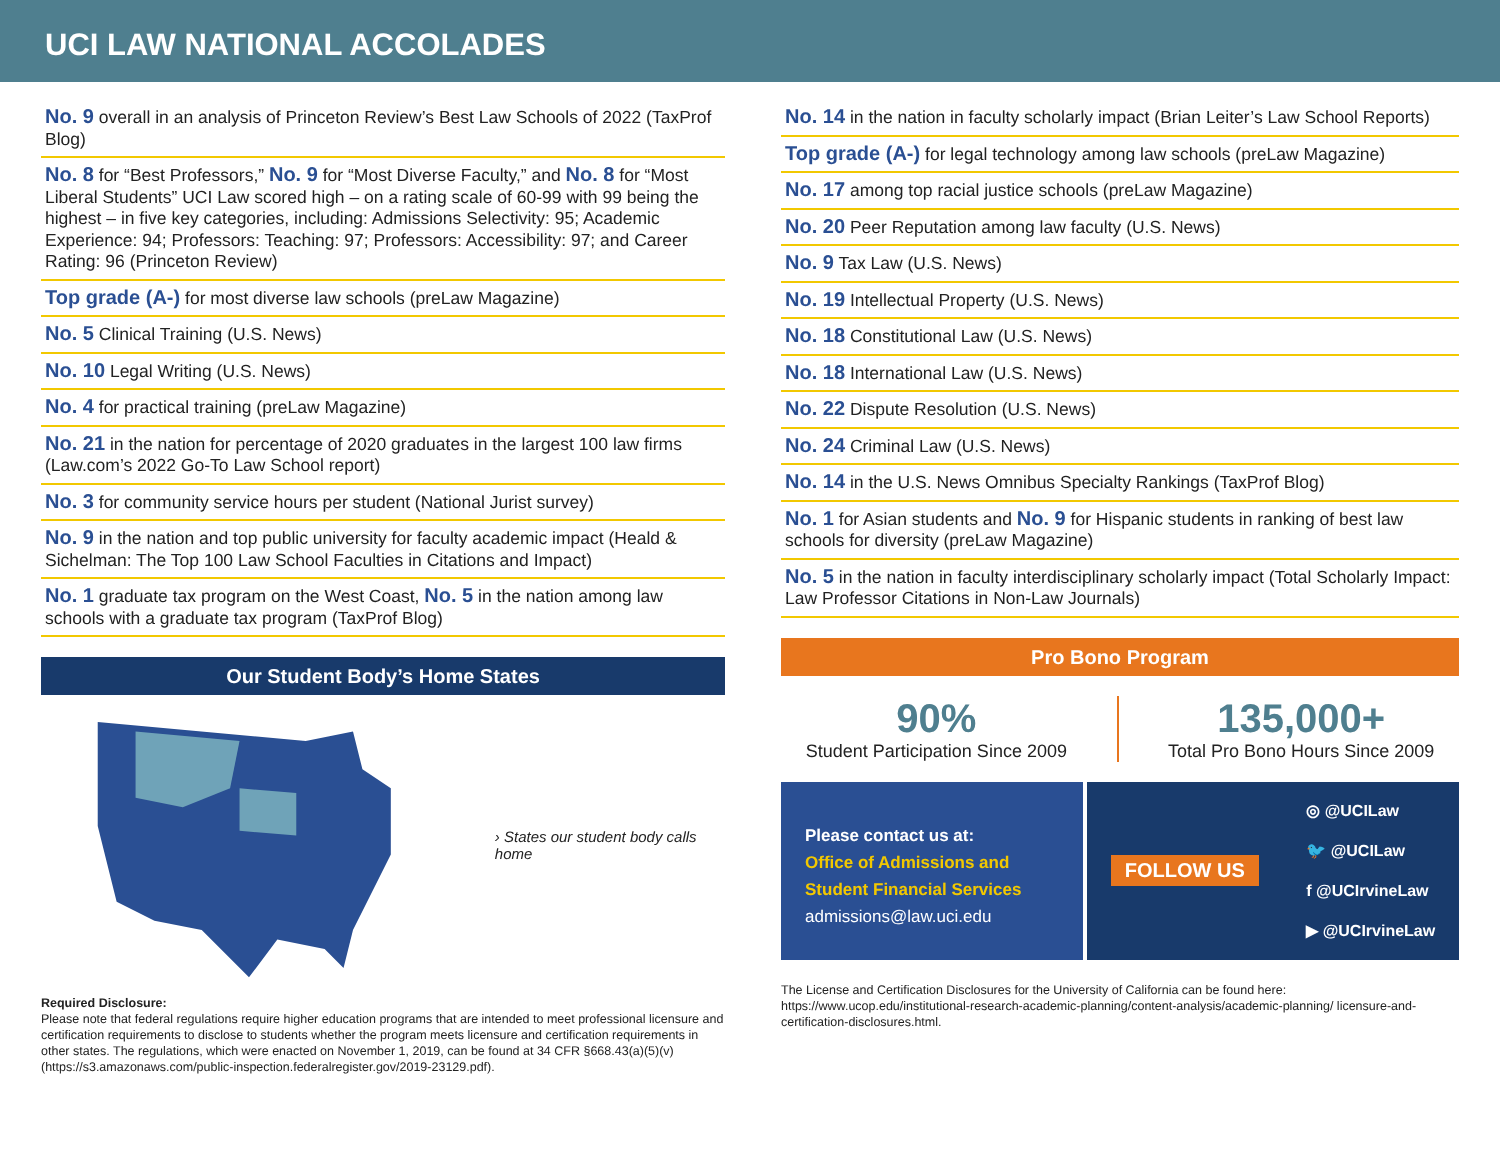UCI LAW NATIONAL ACCOLADES
No. 9 overall in an analysis of Princeton Review’s Best Law Schools of 2022 (TaxProf Blog)
No. 8 for “Best Professors,” No. 9 for “Most Diverse Faculty,” and No. 8 for “Most Liberal Students” UCI Law scored high – on a rating scale of 60-99 with 99 being the highest – in five key categories, including: Admissions Selectivity: 95; Academic Experience: 94; Professors: Teaching: 97; Professors: Accessibility: 97; and Career Rating: 96 (Princeton Review)
Top grade (A-) for most diverse law schools (preLaw Magazine)
No. 5 Clinical Training (U.S. News)
No. 10 Legal Writing (U.S. News)
No. 4 for practical training (preLaw Magazine)
No. 21 in the nation for percentage of 2020 graduates in the largest 100 law firms (Law.com’s 2022 Go-To Law School report)
No. 3 for community service hours per student (National Jurist survey)
No. 9 in the nation and top public university for faculty academic impact (Heald & Sichelman: The Top 100 Law School Faculties in Citations and Impact)
No. 1 graduate tax program on the West Coast, No. 5 in the nation among law schools with a graduate tax program (TaxProf Blog)
Our Student Body’s Home States
› States our student body calls home
Required Disclosure:
Please note that federal regulations require higher education programs that are intended to meet professional licensure and certification requirements to disclose to students whether the program meets licensure and certification requirements in other states. The regulations, which were enacted on November 1, 2019, can be found at 34 CFR §668.43(a)(5)(v) (https://s3.amazonaws.com/public-inspection.federalregister.gov/2019-23129.pdf).
No. 14 in the nation in faculty scholarly impact (Brian Leiter’s Law School Reports)
Top grade (A-) for legal technology among law schools (preLaw Magazine)
No. 17 among top racial justice schools (preLaw Magazine)
No. 20 Peer Reputation among law faculty (U.S. News)
No. 9 Tax Law (U.S. News)
No. 19 Intellectual Property (U.S. News)
No. 18 Constitutional Law (U.S. News)
No. 18 International Law (U.S. News)
No. 22 Dispute Resolution (U.S. News)
No. 24 Criminal Law (U.S. News)
No. 14 in the U.S. News Omnibus Specialty Rankings (TaxProf Blog)
No. 1 for Asian students and No. 9 for Hispanic students in ranking of best law schools for diversity (preLaw Magazine)
No. 5 in the nation in faculty interdisciplinary scholarly impact (Total Scholarly Impact: Law Professor Citations in Non-Law Journals)
Pro Bono Program
90%
Student Participation Since 2009
135,000+
Total Pro Bono Hours Since 2009
Please contact us at:
Office of Admissions and Student Financial Services
admissions@law.uci.edu
FOLLOW US
◎ @UCILaw
🐦 @UCILaw
f @UCIrvineLaw
▶ @UCIrvineLaw
The License and Certification Disclosures for the University of California can be found here: https://www.ucop.edu/institutional-research-academic-planning/content-analysis/academic-planning/ licensure-and-certification-disclosures.html.